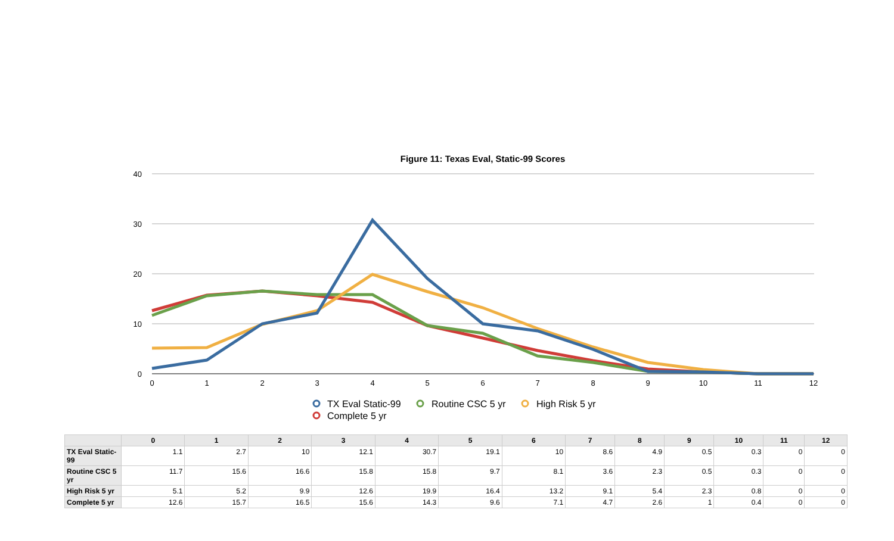Figure 11: Texas Eval, Static-99 Scores
40
30
20
10
0
0
1
2
3
4
5
6
7
8
9
10
11
12
TX Eval Static-99
Routine CSC 5 yr
High Risk 5 yr
Complete 5 yr
| | 0 | 1 | 2 | 3 | 4 | 5 | 6 | 7 | 8 | 9 | 10 | 11 | 12 |
| --- | --- | --- | --- | --- | --- | --- | --- | --- | --- | --- | --- | --- | --- |
| TX Eval Static-99 | 1.1 | 2.7 | 10 | 12.1 | 30.7 | 19.1 | 10 | 8.6 | 4.9 | 0.5 | 0.3 | 0 | 0 |
| Routine CSC 5 yr | 11.7 | 15.6 | 16.6 | 15.8 | 15.8 | 9.7 | 8.1 | 3.6 | 2.3 | 0.5 | 0.3 | 0 | 0 |
| High Risk 5 yr | 5.1 | 5.2 | 9.9 | 12.6 | 19.9 | 16.4 | 13.2 | 9.1 | 5.4 | 2.3 | 0.8 | 0 | 0 |
| Complete 5 yr | 12.6 | 15.7 | 16.5 | 15.6 | 14.3 | 9.6 | 7.1 | 4.7 | 2.6 | 1 | 0.4 | 0 | 0 |